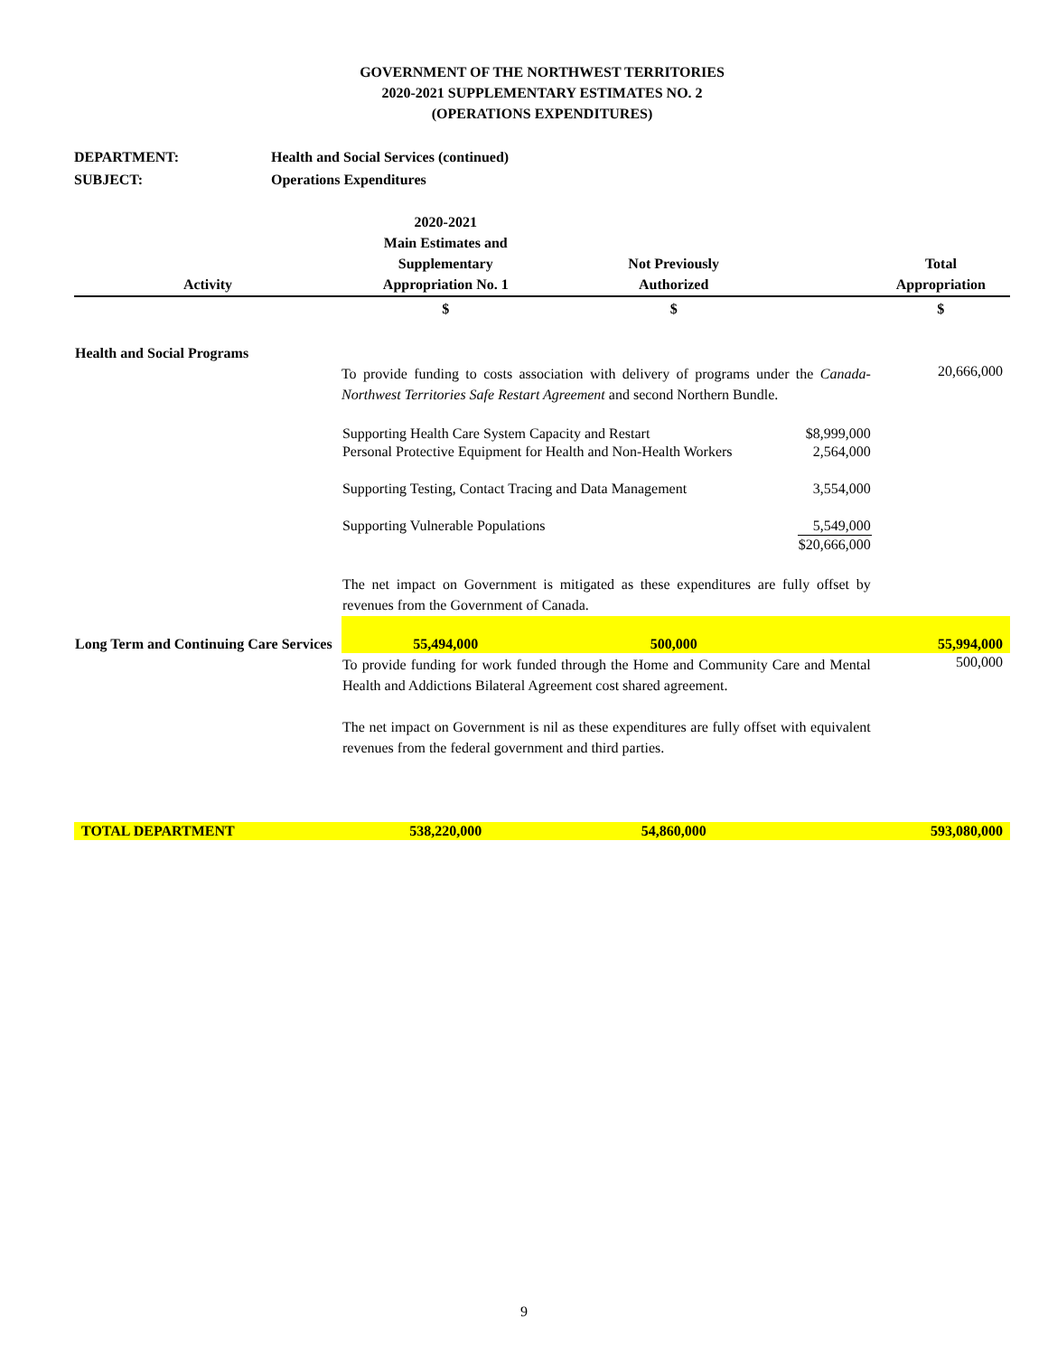GOVERNMENT OF THE NORTHWEST TERRITORIES
2020-2021 SUPPLEMENTARY ESTIMATES NO. 2
(OPERATIONS EXPENDITURES)
DEPARTMENT: Health and Social Services (continued)
SUBJECT: Operations Expenditures
| Activity | 2020-2021 Main Estimates and Supplementary Appropriation No. 1 | Not Previously Authorized | | Total Appropriation |
| --- | --- | --- | --- | --- |
| | $ | $ | | $ |
| Health and Social Programs | | | | |
| | To provide funding to costs association with delivery of programs under the Canada-Northwest Territories Safe Restart Agreement and second Northern Bundle. | | | 20,666,000 |
| | Supporting Health Care System Capacity and Restart | | $8,999,000 | |
| | Personal Protective Equipment for Health and Non-Health Workers | | 2,564,000 | |
| | Supporting Testing, Contact Tracing and Data Management | | 3,554,000 | |
| | Supporting Vulnerable Populations | | 5,549,000 | |
| | | | $20,666,000 | |
| | The net impact on Government is mitigated as these expenditures are fully offset by revenues from the Government of Canada. | | | |
| Long Term and Continuing Care Services | 55,494,000 | 500,000 | | 55,994,000 |
| | To provide funding for work funded through the Home and Community Care and Mental Health and Addictions Bilateral Agreement cost shared agreement. | | | 500,000 |
| | The net impact on Government is nil as these expenditures are fully offset with equivalent revenues from the federal government and third parties. | | | |
| TOTAL DEPARTMENT | 538,220,000 | 54,860,000 | | 593,080,000 |
9